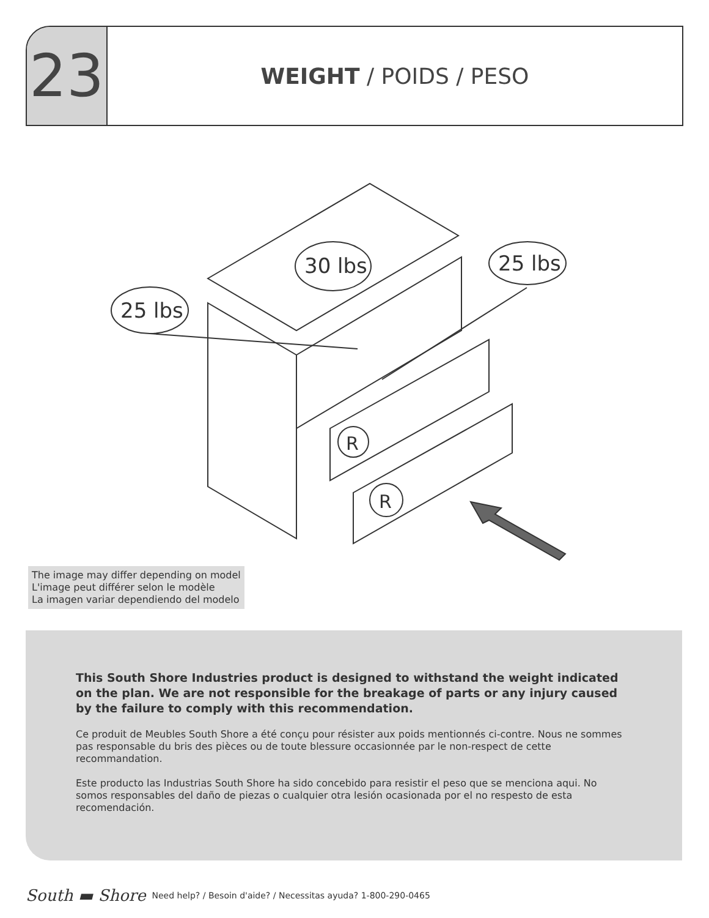23
WEIGHT / POIDS / PESO
30 lbs
25 lbs
25 lbs
R
R
The image may differ depending on model
L'image peut différer selon le modèle
La imagen variar dependiendo del modelo
This South Shore Industries product is designed to withstand the weight indicated on the plan. We are not responsible for the breakage of parts or any injury caused by the failure to comply with this recommendation.
Ce produit de Meubles South Shore a été conçu pour résister aux poids mentionnés ci-contre. Nous ne sommes pas responsable du bris des pièces ou de toute blessure occasionnée par le non-respect de cette recommandation.
Este producto las Industrias South Shore ha sido concebido para resistir el peso que se menciona aqui. No somos responsables del daño de piezas o cualquier otra lesión ocasionada por el no respesto de esta recomendación.
South ▬ Shore Need help? / Besoin d'aide? / Necessitas ayuda? 1-800-290-0465